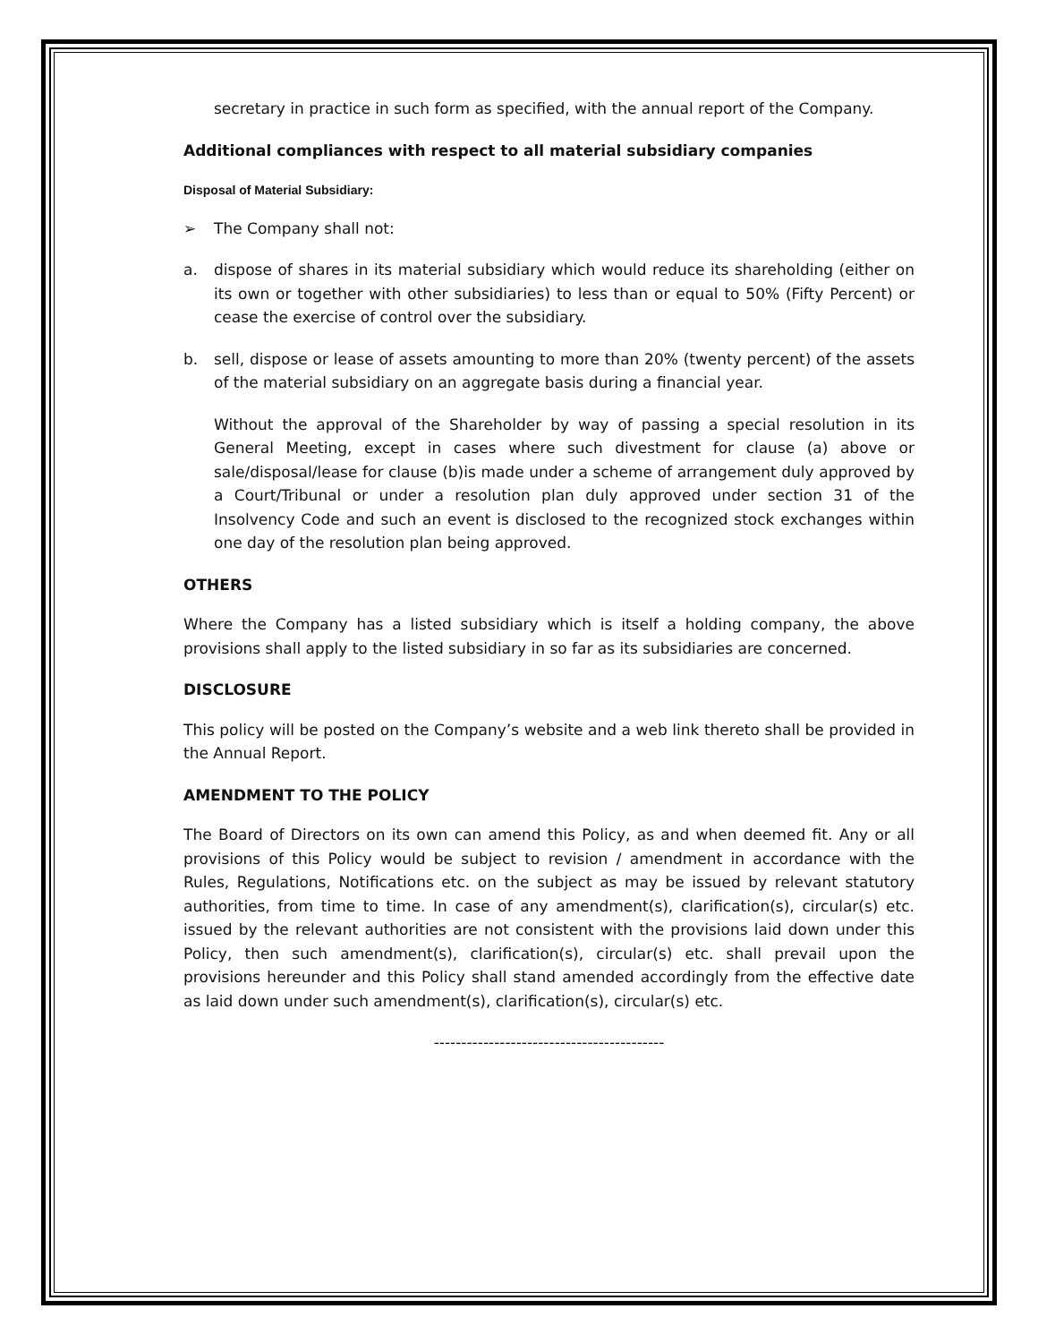secretary in practice in such form as specified, with the annual report of the Company.
Additional compliances with respect to all material subsidiary companies
Disposal of Material Subsidiary:
➢ The Company shall not:
a. dispose of shares in its material subsidiary which would reduce its shareholding (either on its own or together with other subsidiaries) to less than or equal to 50% (Fifty Percent) or cease the exercise of control over the subsidiary.
b. sell, dispose or lease of assets amounting to more than 20% (twenty percent) of the assets of the material subsidiary on an aggregate basis during a financial year.
Without the approval of the Shareholder by way of passing a special resolution in its General Meeting, except in cases where such divestment for clause (a) above or sale/disposal/lease for clause (b)is made under a scheme of arrangement duly approved by a Court/Tribunal or under a resolution plan duly approved under section 31 of the Insolvency Code and such an event is disclosed to the recognized stock exchanges within one day of the resolution plan being approved.
OTHERS
Where the Company has a listed subsidiary which is itself a holding company, the above provisions shall apply to the listed subsidiary in so far as its subsidiaries are concerned.
DISCLOSURE
This policy will be posted on the Company’s website and a web link thereto shall be provided in the Annual Report.
AMENDMENT TO THE POLICY
The Board of Directors on its own can amend this Policy, as and when deemed fit. Any or all provisions of this Policy would be subject to revision / amendment in accordance with the Rules, Regulations, Notifications etc. on the subject as may be issued by relevant statutory authorities, from time to time. In case of any amendment(s), clarification(s), circular(s) etc. issued by the relevant authorities are not consistent with the provisions laid down under this Policy, then such amendment(s), clarification(s), circular(s) etc. shall prevail upon the provisions hereunder and this Policy shall stand amended accordingly from the effective date as laid down under such amendment(s), clarification(s), circular(s) etc.
------------------------------------------